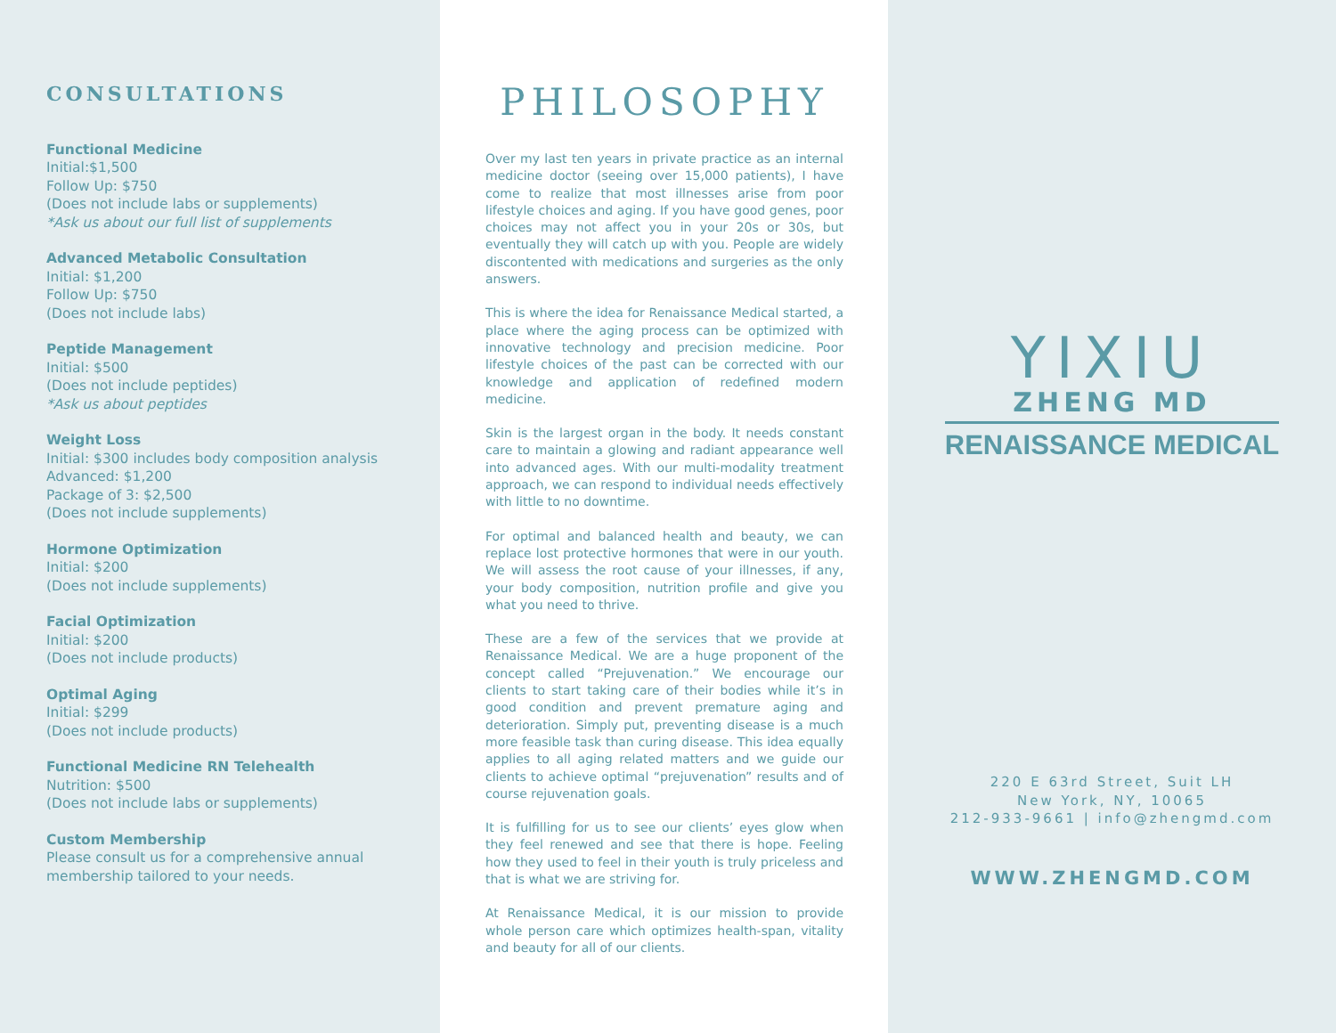CONSULTATIONS
Functional Medicine
Initial:$1,500
Follow Up: $750
(Does not include labs or supplements)
*Ask us about our full list of supplements
Advanced Metabolic Consultation
Initial: $1,200
Follow Up: $750
(Does not include labs)
Peptide Management
Initial: $500
(Does not include peptides)
*Ask us about peptides
Weight Loss
Initial: $300 includes body composition analysis
Advanced: $1,200
Package of 3: $2,500
(Does not include supplements)
Hormone Optimization
Initial: $200
(Does not include supplements)
Facial Optimization
Initial: $200
(Does not include products)
Optimal Aging
Initial: $299
(Does not include products)
Functional Medicine RN Telehealth
Nutrition: $500
(Does not include labs or supplements)
Custom Membership
Please consult us for a comprehensive annual membership tailored to your needs.
PHILOSOPHY
Over my last ten years in private practice as an internal medicine doctor (seeing over 15,000 patients), I have come to realize that most illnesses arise from poor lifestyle choices and aging. If you have good genes, poor choices may not affect you in your 20s or 30s, but eventually they will catch up with you. People are widely discontented with medications and surgeries as the only answers.
This is where the idea for Renaissance Medical started, a place where the aging process can be optimized with innovative technology and precision medicine. Poor lifestyle choices of the past can be corrected with our knowledge and application of redefined modern medicine.
Skin is the largest organ in the body. It needs constant care to maintain a glowing and radiant appearance well into advanced ages. With our multi-modality treatment approach, we can respond to individual needs effectively with little to no downtime.
For optimal and balanced health and beauty, we can replace lost protective hormones that were in our youth. We will assess the root cause of your illnesses, if any, your body composition, nutrition profile and give you what you need to thrive.
These are a few of the services that we provide at Renaissance Medical. We are a huge proponent of the concept called “Prejuvenation.” We encourage our clients to start taking care of their bodies while it’s in good condition and prevent premature aging and deterioration. Simply put, preventing disease is a much more feasible task than curing disease. This idea equally applies to all aging related matters and we guide our clients to achieve optimal “prejuvenation” results and of course rejuvenation goals.
It is fulfilling for us to see our clients’ eyes glow when they feel renewed and see that there is hope. Feeling how they used to feel in their youth is truly priceless and that is what we are striving for.
At Renaissance Medical, it is our mission to provide whole person care which optimizes health-span, vitality and beauty for all of our clients.
YIXIU
ZHENG MD
RENAISSANCE MEDICAL
220 E 63rd Street, Suit LH
New York, NY, 10065
212-933-9661 | info@zhengmd.com
WWW.ZHENGMD.COM